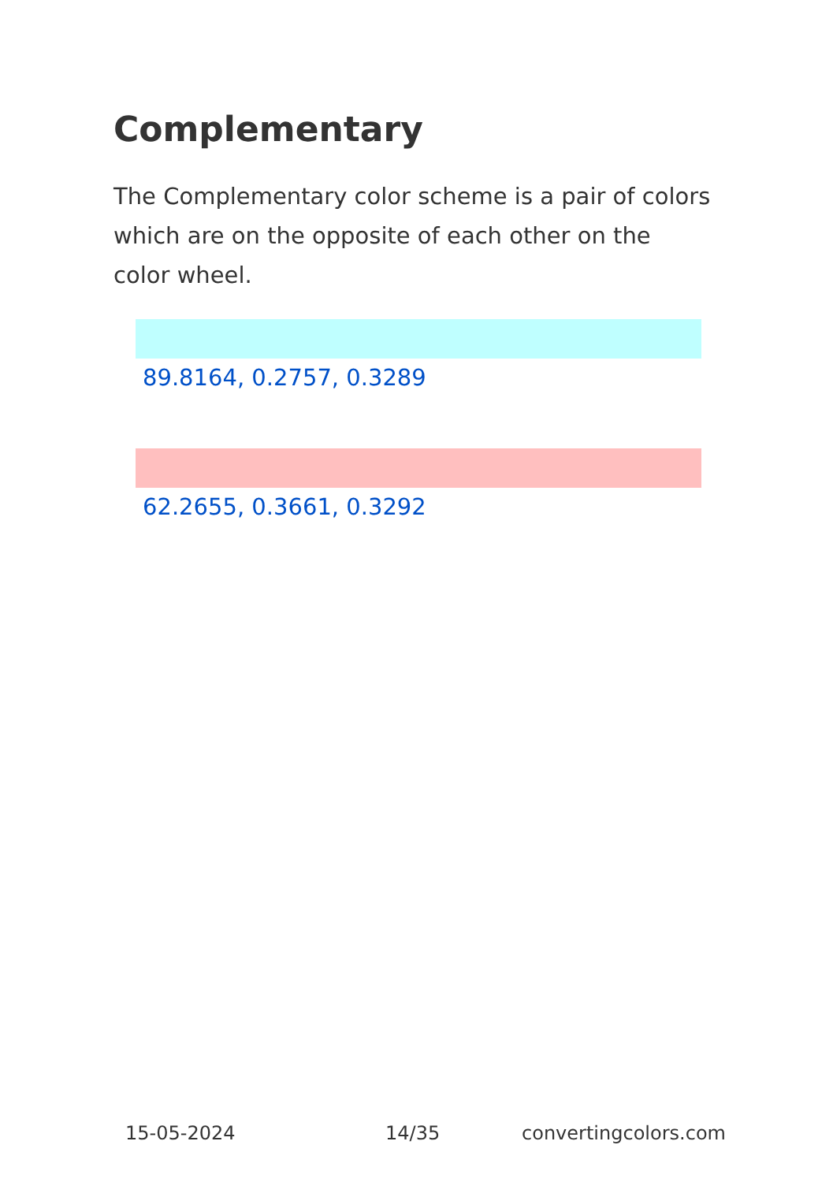Complementary
The Complementary color scheme is a pair of colors which are on the opposite of each other on the color wheel.
89.8164, 0.2757, 0.3289
62.2655, 0.3661, 0.3292
15-05-2024 14/35 convertingcolors.com